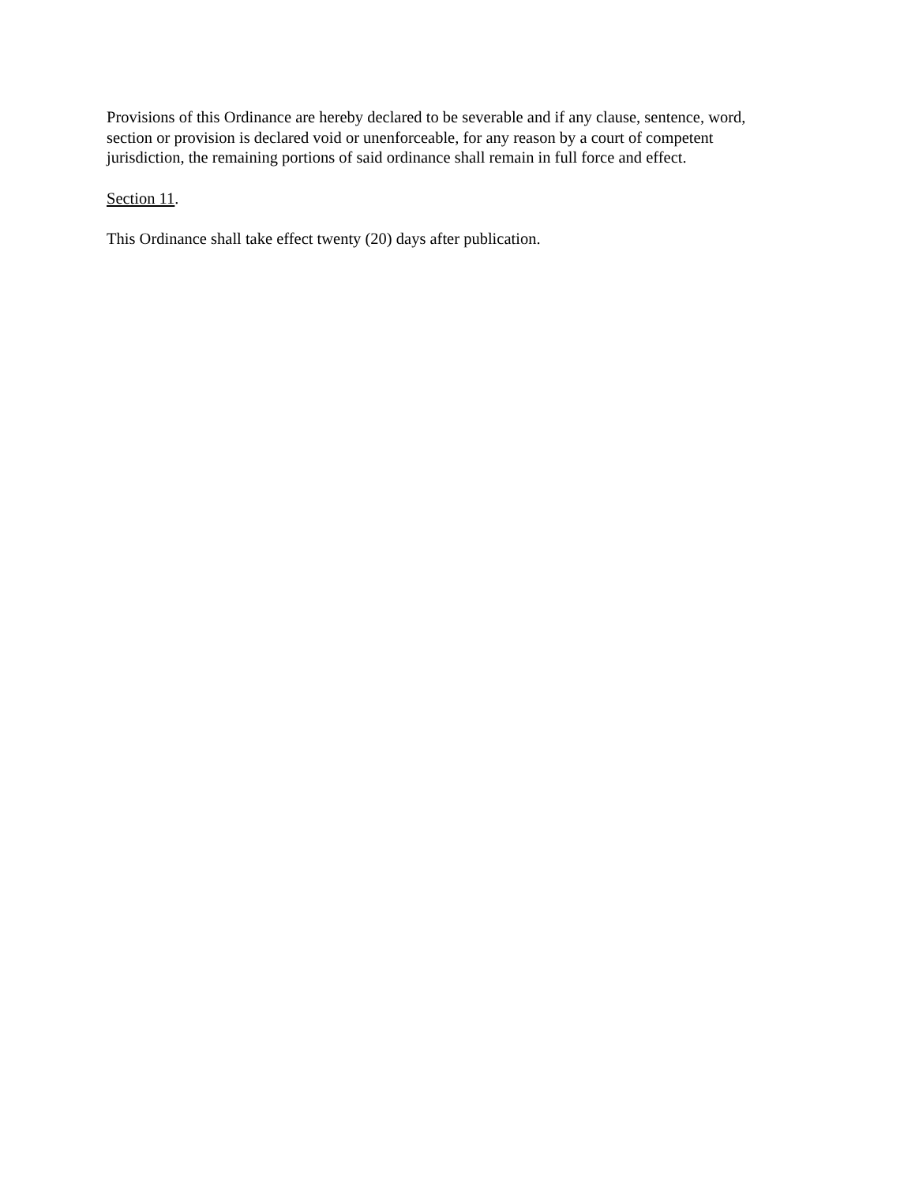Provisions of this Ordinance are hereby declared to be severable and if any clause, sentence, word, section or provision is declared void or unenforceable, for any reason by a court of competent jurisdiction, the remaining portions of said ordinance shall remain in full force and effect.
Section 11.
This Ordinance shall take effect twenty (20) days after publication.